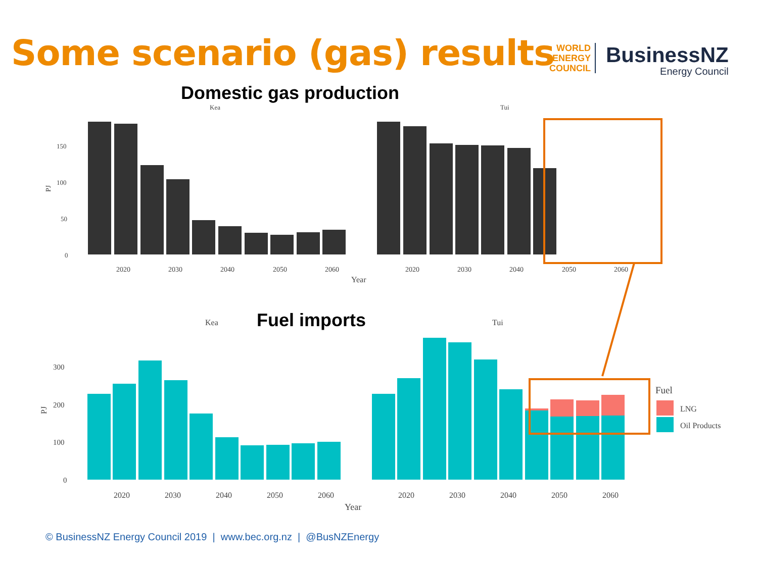Some scenario (gas) results
WORLD
ENERGY
COUNCIL
BusinessNZ
Energy Council
Domestic gas production
Kea
Tui
150
100
50
0
PJ
2020
2030
2040
2050
2060
2020
2030
2040
2050
2060
Year
Kea
Tui
300
200
100
0
PJ
2020
2030
2040
2050
2060
2020
2030
2040
2050
2060
Year
Fuel
LNG
Oil Products
Fuel imports
© BusinessNZ Energy Council 2019 | www.bec.org.nz | @BusNZEnergy